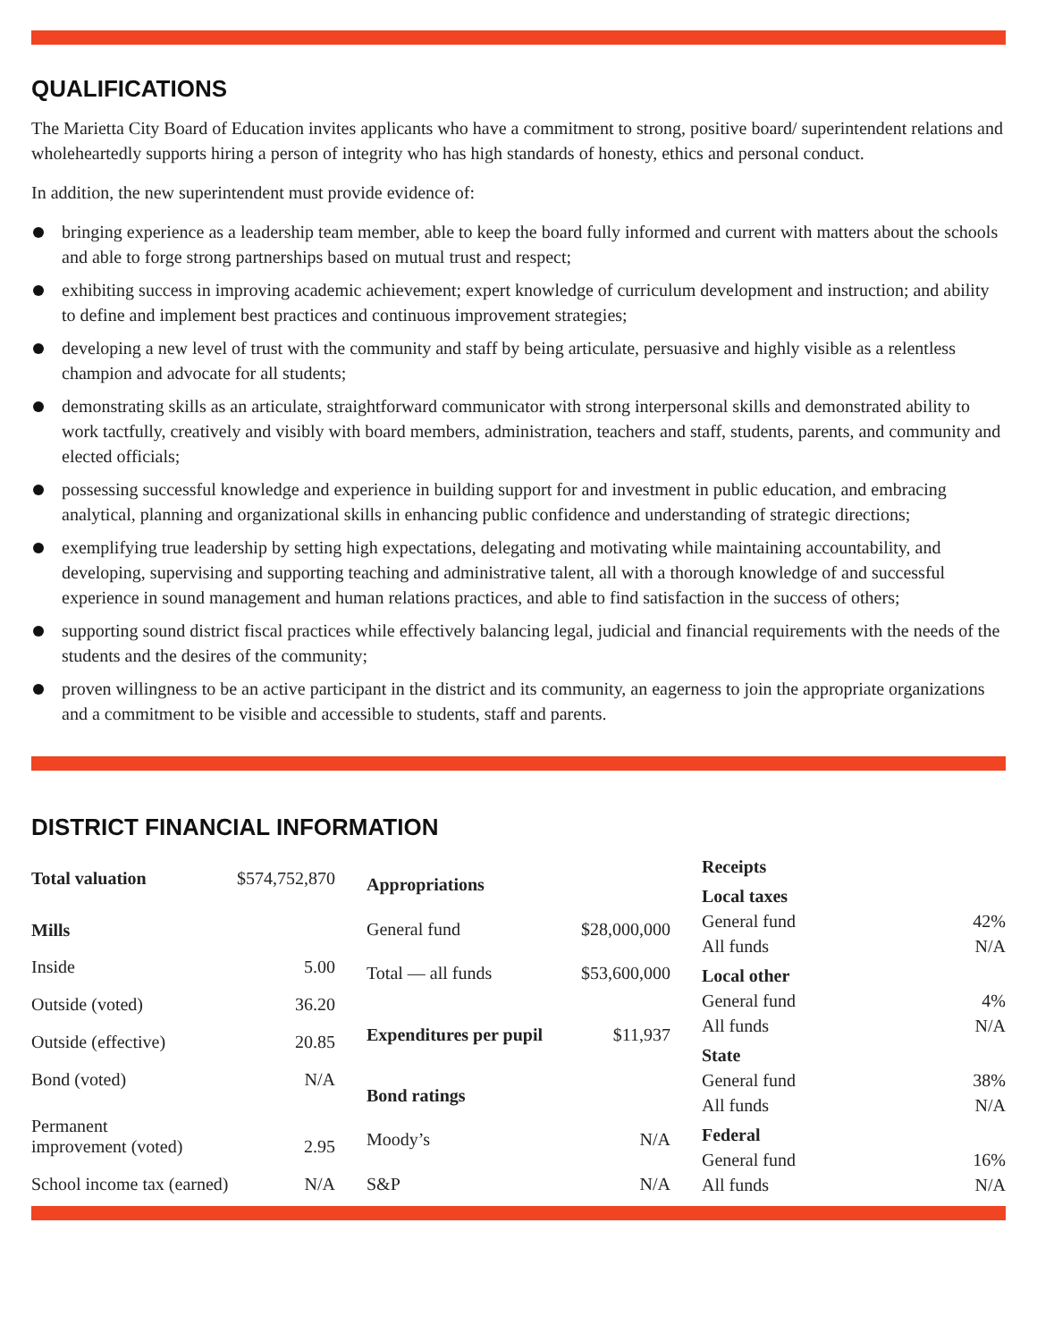QUALIFICATIONS
The Marietta City Board of Education invites applicants who have a commitment to strong, positive board/ superintendent relations and wholeheartedly supports hiring a person of integrity who has high standards of honesty, ethics and personal conduct.
In addition, the new superintendent must provide evidence of:
bringing experience as a leadership team member, able to keep the board fully informed and current with matters about the schools and able to forge strong partnerships based on mutual trust and respect;
exhibiting success in improving academic achievement; expert knowledge of curriculum development and instruction; and ability to define and implement best practices and continuous improvement strategies;
developing a new level of trust with the community and staff by being articulate, persuasive and highly visible as a relentless champion and advocate for all students;
demonstrating skills as an articulate, straightforward communicator with strong interpersonal skills and demonstrated ability to work tactfully, creatively and visibly with board members, administration, teachers and staff, students, parents, and community and elected officials;
possessing successful knowledge and experience in building support for and investment in public education, and embracing analytical, planning and organizational skills in enhancing public confidence and understanding of strategic directions;
exemplifying true leadership by setting high expectations, delegating and motivating while maintaining accountability, and developing, supervising and supporting teaching and administrative talent, all with a thorough knowledge of and successful experience in sound management and human relations practices, and able to find satisfaction in the success of others;
supporting sound district fiscal practices while effectively balancing legal, judicial and financial requirements with the needs of the students and the desires of the community;
proven willingness to be an active participant in the district and its community, an eagerness to join the appropriate organizations and a commitment to be visible and accessible to students, staff and parents.
DISTRICT FINANCIAL INFORMATION
| Total valuation | $574,752,870 |
| Mills | |
| Inside | 5.00 |
| Outside (voted) | 36.20 |
| Outside (effective) | 20.85 |
| Bond (voted) | N/A |
| Permanent improvement (voted) | 2.95 |
| School income tax (earned) | N/A |
| Appropriations | |
| General fund | $28,000,000 |
| Total — all funds | $53,600,000 |
| Expenditures per pupil | $11,937 |
| Bond ratings | |
| Moody’s | N/A |
| S&P | N/A |
| Receipts | |
| Local taxes | |
| General fund | 42% |
| All funds | N/A |
| Local other | |
| General fund | 4% |
| All funds | N/A |
| State | |
| General fund | 38% |
| All funds | N/A |
| Federal | |
| General fund | 16% |
| All funds | N/A |